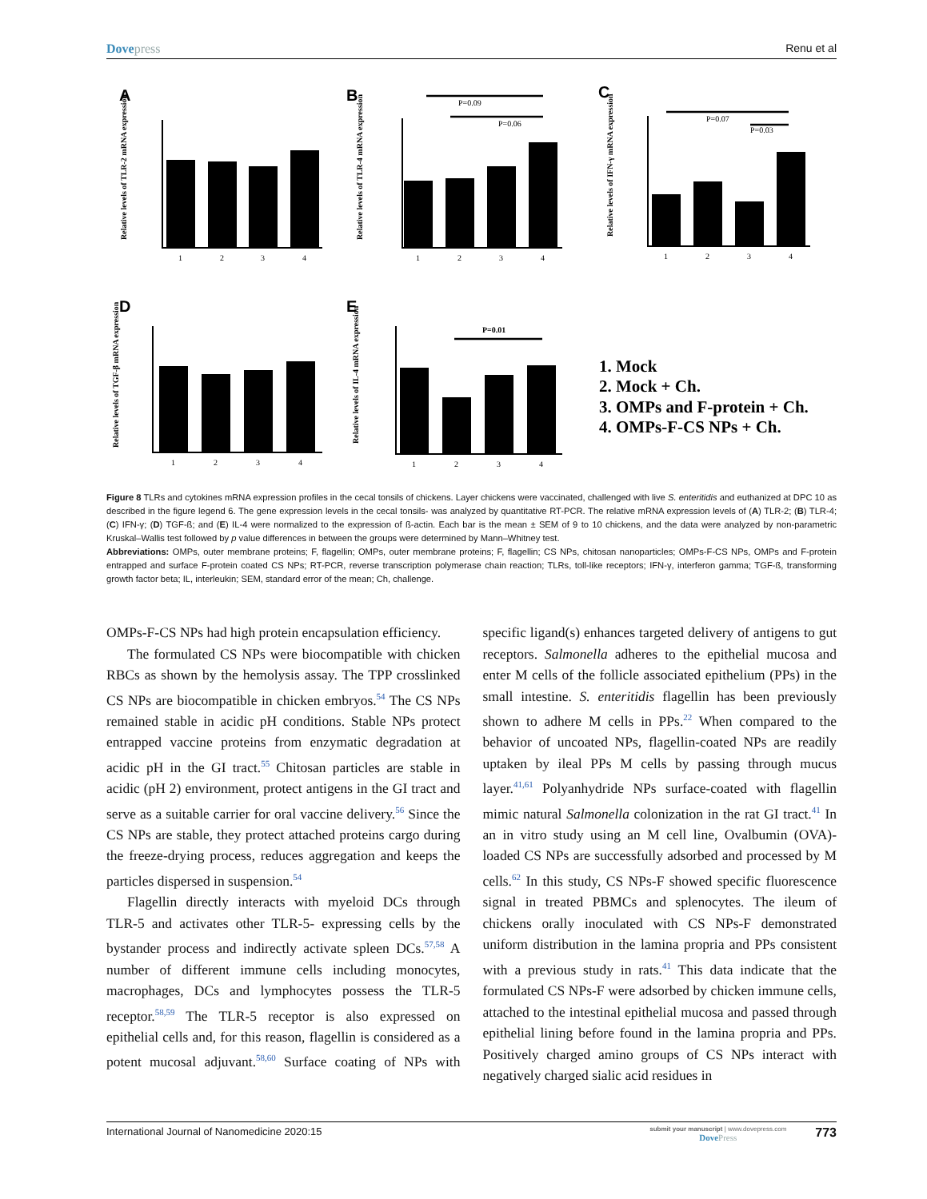Dovepress Renu et al
A
B
C
D
E
P=0.09
P=0.06
P=0.07
P=0.03
P=0.01
Relative levels of TLR-2 mRNA expression
Relative levels of TLR-4 mRNA expression
Relative levels of IFN-γ mRNA expression
Relative levels of TGF-β mRNA expression
Relative levels of IL-4 mRNA expression
1
2
3
4
1
2
3
4
1
2
3
4
1
2
3
4
1
2
3
4
1. Mock
2. Mock + Ch.
3. OMPs and F-protein + Ch.
4. OMPs-F-CS NPs + Ch.
Figure 8 TLRs and cytokines mRNA expression profiles in the cecal tonsils of chickens. Layer chickens were vaccinated, challenged with live S. enteritidis and euthanized at DPC 10 as described in the figure legend 6. The gene expression levels in the cecal tonsils- was analyzed by quantitative RT-PCR. The relative mRNA expression levels of (A) TLR-2; (B) TLR-4; (C) IFN-γ; (D) TGF-ß; and (E) IL-4 were normalized to the expression of ß-actin. Each bar is the mean ± SEM of 9 to 10 chickens, and the data were analyzed by non-parametric Kruskal–Wallis test followed by p value differences in between the groups were determined by Mann–Whitney test.
Abbreviations: OMPs, outer membrane proteins; F, flagellin; OMPs, outer membrane proteins; F, flagellin; CS NPs, chitosan nanoparticles; OMPs-F-CS NPs, OMPs and F-protein entrapped and surface F-protein coated CS NPs; RT-PCR, reverse transcription polymerase chain reaction; TLRs, toll-like receptors; IFN-γ, interferon gamma; TGF-ß, transforming growth factor beta; IL, interleukin; SEM, standard error of the mean; Ch, challenge.
OMPs-F-CS NPs had high protein encapsulation efficiency.
The formulated CS NPs were biocompatible with chicken RBCs as shown by the hemolysis assay. The TPP crosslinked CS NPs are biocompatible in chicken embryos.<sup>54</sup> The CS NPs remained stable in acidic pH conditions. Stable NPs protect entrapped vaccine proteins from enzymatic degradation at acidic pH in the GI tract.<sup>55</sup> Chitosan particles are stable in acidic (pH 2) environment, protect antigens in the GI tract and serve as a suitable carrier for oral vaccine delivery.<sup>56</sup> Since the CS NPs are stable, they protect attached proteins cargo during the freeze-drying process, reduces aggregation and keeps the particles dispersed in suspension.<sup>54</sup>
Flagellin directly interacts with myeloid DCs through TLR-5 and activates other TLR-5- expressing cells by the bystander process and indirectly activate spleen DCs.<sup>57,58</sup> A number of different immune cells including monocytes, macrophages, DCs and lymphocytes possess the TLR-5 receptor.<sup>58,59</sup> The TLR-5 receptor is also expressed on epithelial cells and, for this reason, flagellin is considered as a potent mucosal adjuvant.<sup>58,60</sup> Surface coating of NPs with specific ligand(s) enhances targeted delivery of antigens to gut receptors. Salmonella adheres to the epithelial mucosa and enter M cells of the follicle associated epithelium (PPs) in the small intestine. S. enteritidis flagellin has been previously shown to adhere M cells in PPs.<sup>22</sup> When compared to the behavior of uncoated NPs, flagellin-coated NPs are readily uptaken by ileal PPs M cells by passing through mucus layer.<sup>41,61</sup> Polyanhydride NPs surface-coated with flagellin mimic natural Salmonella colonization in the rat GI tract.<sup>41</sup> In an in vitro study using an M cell line, Ovalbumin (OVA)-loaded CS NPs are successfully adsorbed and processed by M cells.<sup>62</sup> In this study, CS NPs-F showed specific fluorescence signal in treated PBMCs and splenocytes. The ileum of chickens orally inoculated with CS NPs-F demonstrated uniform distribution in the lamina propria and PPs consistent with a previous study in rats.<sup>41</sup> This data indicate that the formulated CS NPs-F were adsorbed by chicken immune cells, attached to the intestinal epithelial mucosa and passed through epithelial lining before found in the lamina propria and PPs. Positively charged amino groups of CS NPs interact with negatively charged sialic acid residues in
International Journal of Nanomedicine 2020:15
submit your manuscript | www.dovepress.com
DovePress
773